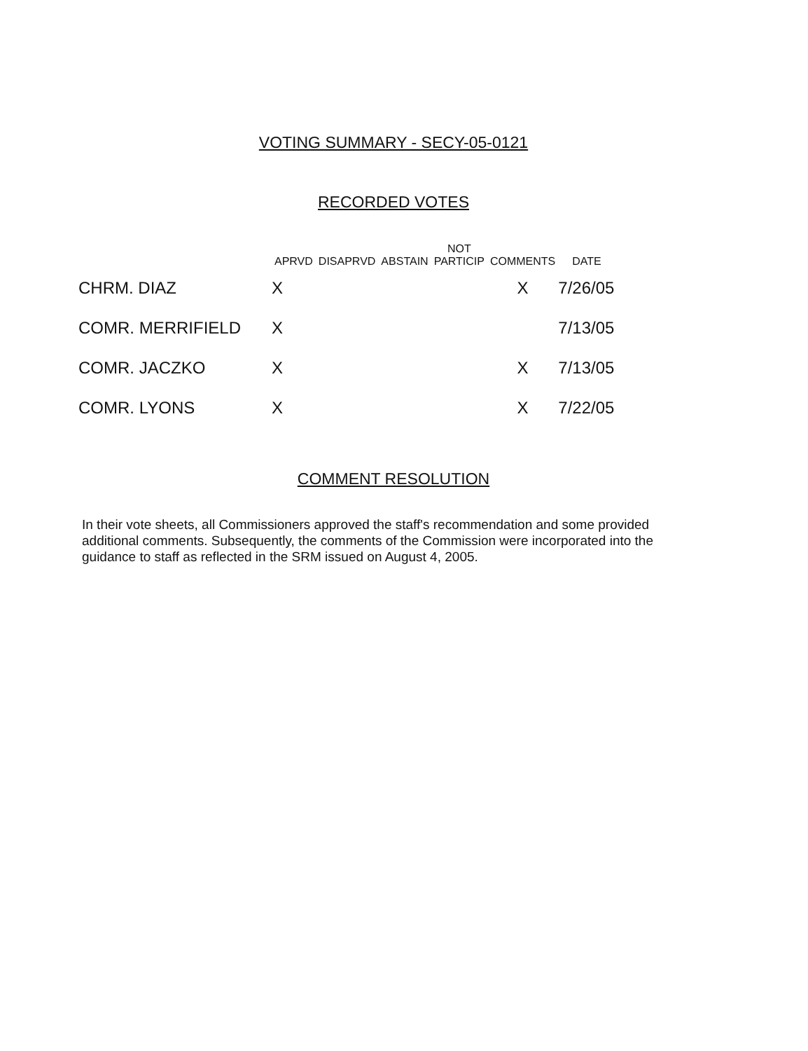VOTING SUMMARY - SECY-05-0121
RECORDED VOTES
| | APRVD | DISAPRVD | ABSTAIN | NOT PARTICIP | COMMENTS | DATE |
| --- | --- | --- | --- | --- | --- | --- |
| CHRM. DIAZ | X | | | | X | 7/26/05 |
| COMR. MERRIFIELD | X | | | | | 7/13/05 |
| COMR. JACZKO | X | | | | X | 7/13/05 |
| COMR. LYONS | X | | | | X | 7/22/05 |
COMMENT RESOLUTION
In their vote sheets, all Commissioners approved the staff's recommendation and some provided additional comments. Subsequently, the comments of the Commission were incorporated into the guidance to staff as reflected in the SRM issued on August 4, 2005.